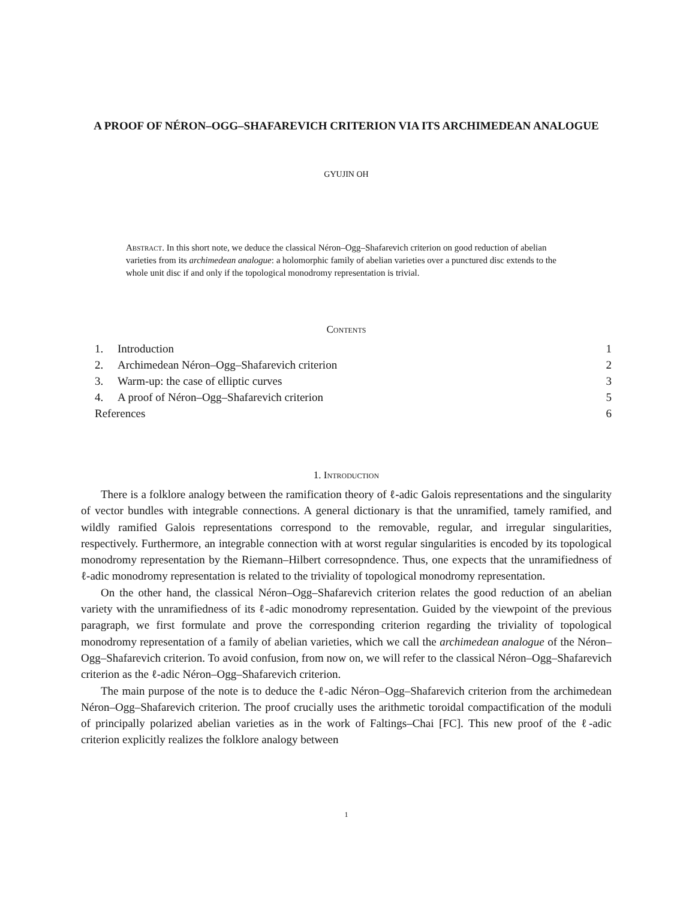A PROOF OF NÉRON–OGG–SHAFAREVICH CRITERION VIA ITS ARCHIMEDEAN ANALOGUE
GYUJIN OH
Abstract. In this short note, we deduce the classical Néron–Ogg–Shafarevich criterion on good reduction of abelian varieties from its archimedean analogue: a holomorphic family of abelian varieties over a punctured disc extends to the whole unit disc if and only if the topological monodromy representation is trivial.
Contents
1. Introduction 1
2. Archimedean Néron–Ogg–Shafarevich criterion 2
3. Warm-up: the case of elliptic curves 3
4. A proof of Néron–Ogg–Shafarevich criterion 5
References 6
1. Introduction
There is a folklore analogy between the ramification theory of ℓ-adic Galois representations and the singularity of vector bundles with integrable connections. A general dictionary is that the unramified, tamely ramified, and wildly ramified Galois representations correspond to the removable, regular, and irregular singularities, respectively. Furthermore, an integrable connection with at worst regular singularities is encoded by its topological monodromy representation by the Riemann–Hilbert corresopndence. Thus, one expects that the unramifiedness of ℓ-adic monodromy representation is related to the triviality of topological monodromy representation.
On the other hand, the classical Néron–Ogg–Shafarevich criterion relates the good reduction of an abelian variety with the unramifiedness of its ℓ-adic monodromy representation. Guided by the viewpoint of the previous paragraph, we first formulate and prove the corresponding criterion regarding the triviality of topological monodromy representation of a family of abelian varieties, which we call the archimedean analogue of the Néron–Ogg–Shafarevich criterion. To avoid confusion, from now on, we will refer to the classical Néron–Ogg–Shafarevich criterion as the ℓ-adic Néron–Ogg–Shafarevich criterion.
The main purpose of the note is to deduce the ℓ-adic Néron–Ogg–Shafarevich criterion from the archimedean Néron–Ogg–Shafarevich criterion. The proof crucially uses the arithmetic toroidal compactification of the moduli of principally polarized abelian varieties as in the work of Faltings–Chai [FC]. This new proof of the ℓ-adic criterion explicitly realizes the folklore analogy between
1